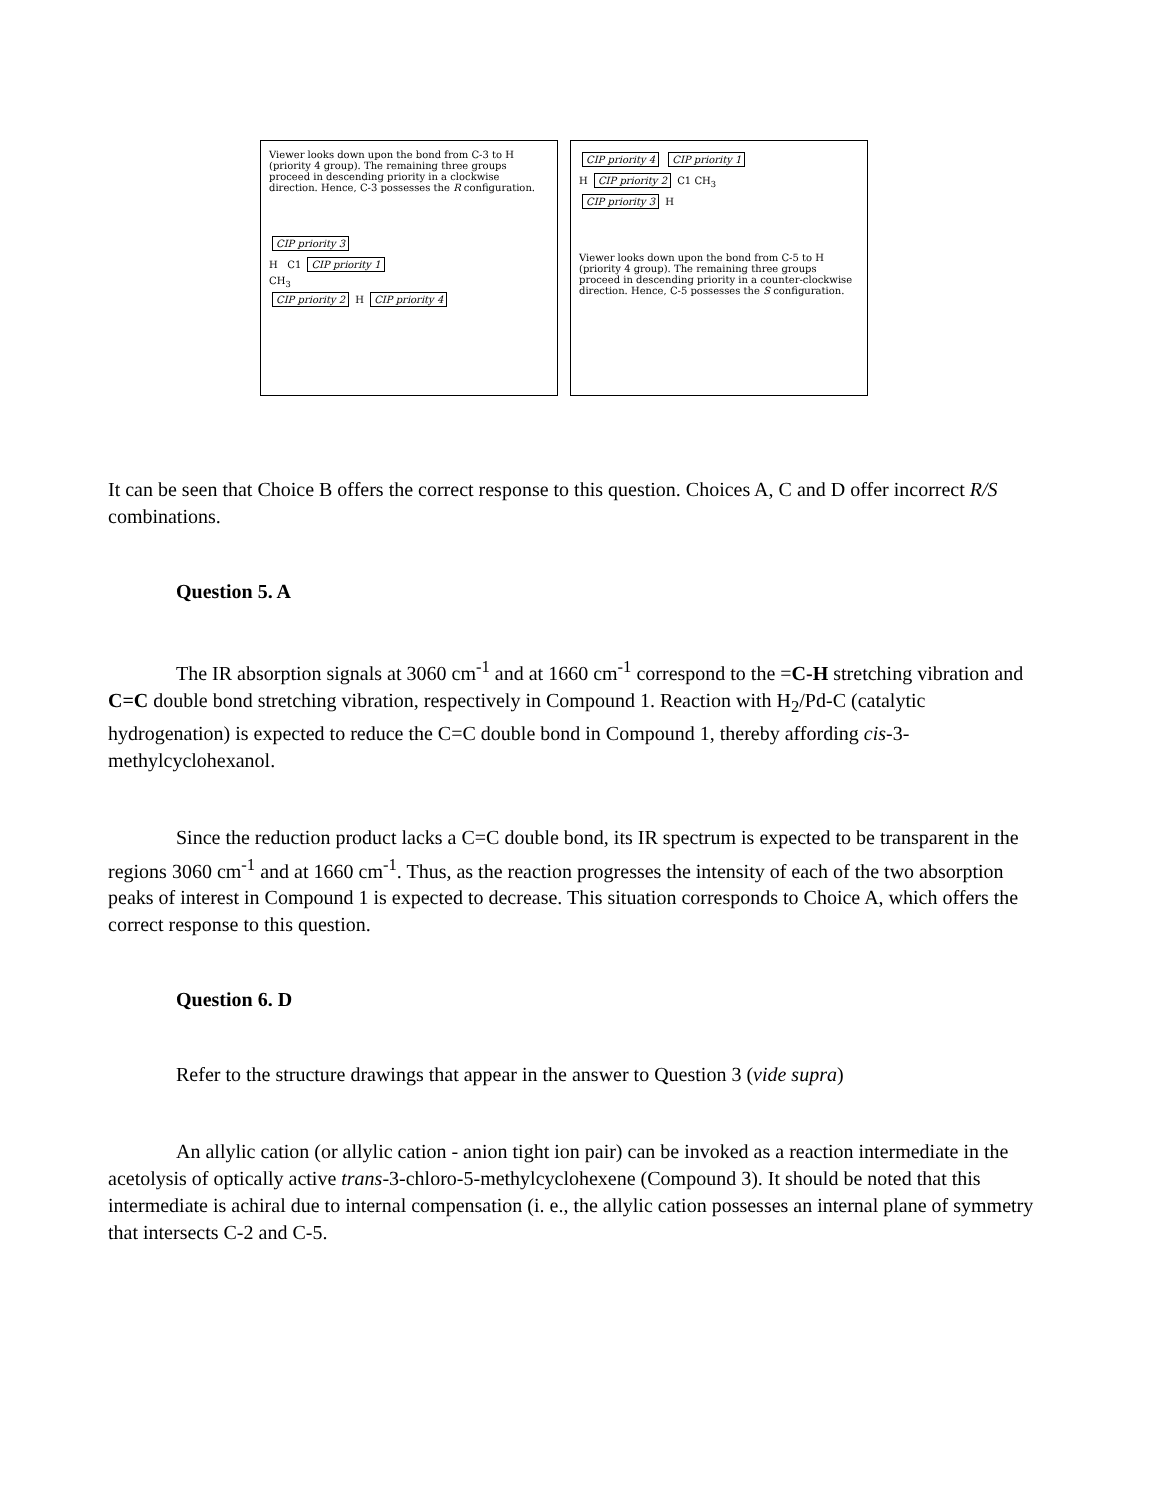Viewer looks down upon the bond from C-3 to H (priority 4 group). The remaining three groups proceed in descending priority in a clockwise direction. Hence, C-3 possesses the R configuration.
CIP priority 3
H C1 CIP priority 1
CH<sub>3</sub>
CIP priority 2 H CIP priority 4
CIP priority 4 CIP priority 1
H CIP priority 2 C1 CH<sub>3</sub>
CIP priority 3 H
Viewer looks down upon the bond from C-5 to H (priority 4 group). The remaining three groups proceed in descending priority in a counter-clockwise direction. Hence, C-5 possesses the S configuration.
It can be seen that Choice B offers the correct response to this question. Choices A, C and D offer incorrect R/S combinations.
Question 5. A
The IR absorption signals at 3060 cm<sup>-1</sup> and at 1660 cm<sup>-1</sup> correspond to the =C-H stretching vibration and C=C double bond stretching vibration, respectively in Compound 1. Reaction with H<sub>2</sub>/Pd-C (catalytic hydrogenation) is expected to reduce the C=C double bond in Compound 1, thereby affording cis-3-methylcyclohexanol.
Since the reduction product lacks a C=C double bond, its IR spectrum is expected to be transparent in the regions 3060 cm<sup>-1</sup> and at 1660 cm<sup>-1</sup>. Thus, as the reaction progresses the intensity of each of the two absorption peaks of interest in Compound 1 is expected to decrease. This situation corresponds to Choice A, which offers the correct response to this question.
Question 6. D
Refer to the structure drawings that appear in the answer to Question 3 (vide supra)
An allylic cation (or allylic cation - anion tight ion pair) can be invoked as a reaction intermediate in the acetolysis of optically active trans-3-chloro-5-methylcyclohexene (Compound 3). It should be noted that this intermediate is achiral due to internal compensation (i. e., the allylic cation possesses an internal plane of symmetry that intersects C-2 and C-5.